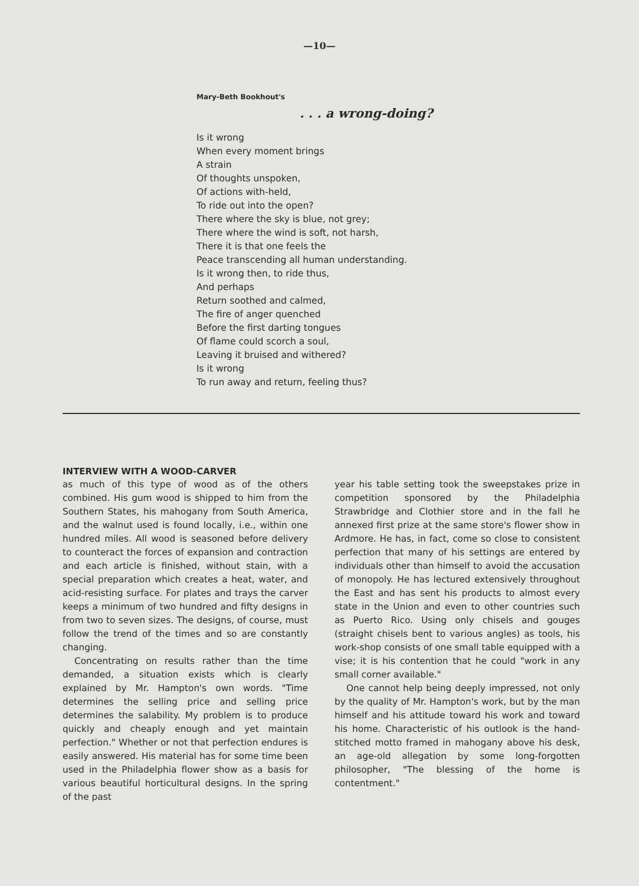—10—
Mary-Beth Bookhout's
. . . a wrong-doing?
Is it wrong
When every moment brings
A strain
Of thoughts unspoken,
Of actions with-held,
To ride out into the open?
There where the sky is blue, not grey;
There where the wind is soft, not harsh,
There it is that one feels the
Peace transcending all human understanding.
Is it wrong then, to ride thus,
And perhaps
Return soothed and calmed,
The fire of anger quenched
Before the first darting tongues
Of flame could scorch a soul,
Leaving it bruised and withered?
Is it wrong
To run away and return, feeling thus?
INTERVIEW WITH A WOOD-CARVER
as much of this type of wood as of the others combined. His gum wood is shipped to him from the Southern States, his mahogany from South America, and the walnut used is found locally, i.e., within one hundred miles. All wood is seasoned before delivery to counteract the forces of expansion and contraction and each article is finished, without stain, with a special preparation which creates a heat, water, and acid-resisting surface. For plates and trays the carver keeps a minimum of two hundred and fifty designs in from two to seven sizes. The designs, of course, must follow the trend of the times and so are constantly changing.
Concentrating on results rather than the time demanded, a situation exists which is clearly explained by Mr. Hampton's own words. "Time determines the selling price and selling price determines the salability. My problem is to produce quickly and cheaply enough and yet maintain perfection." Whether or not that perfection endures is easily answered. His material has for some time been used in the Philadelphia flower show as a basis for various beautiful horticultural designs. In the spring of the past
year his table setting took the sweepstakes prize in competition sponsored by the Philadelphia Strawbridge and Clothier store and in the fall he annexed first prize at the same store's flower show in Ardmore. He has, in fact, come so close to consistent perfection that many of his settings are entered by individuals other than himself to avoid the accusation of monopoly. He has lectured extensively throughout the East and has sent his products to almost every state in the Union and even to other countries such as Puerto Rico. Using only chisels and gouges (straight chisels bent to various angles) as tools, his work-shop consists of one small table equipped with a vise; it is his contention that he could "work in any small corner available."
One cannot help being deeply impressed, not only by the quality of Mr. Hampton's work, but by the man himself and his attitude toward his work and toward his home. Characteristic of his outlook is the hand-stitched motto framed in mahogany above his desk, an age-old allegation by some long-forgotten philosopher, "The blessing of the home is contentment."